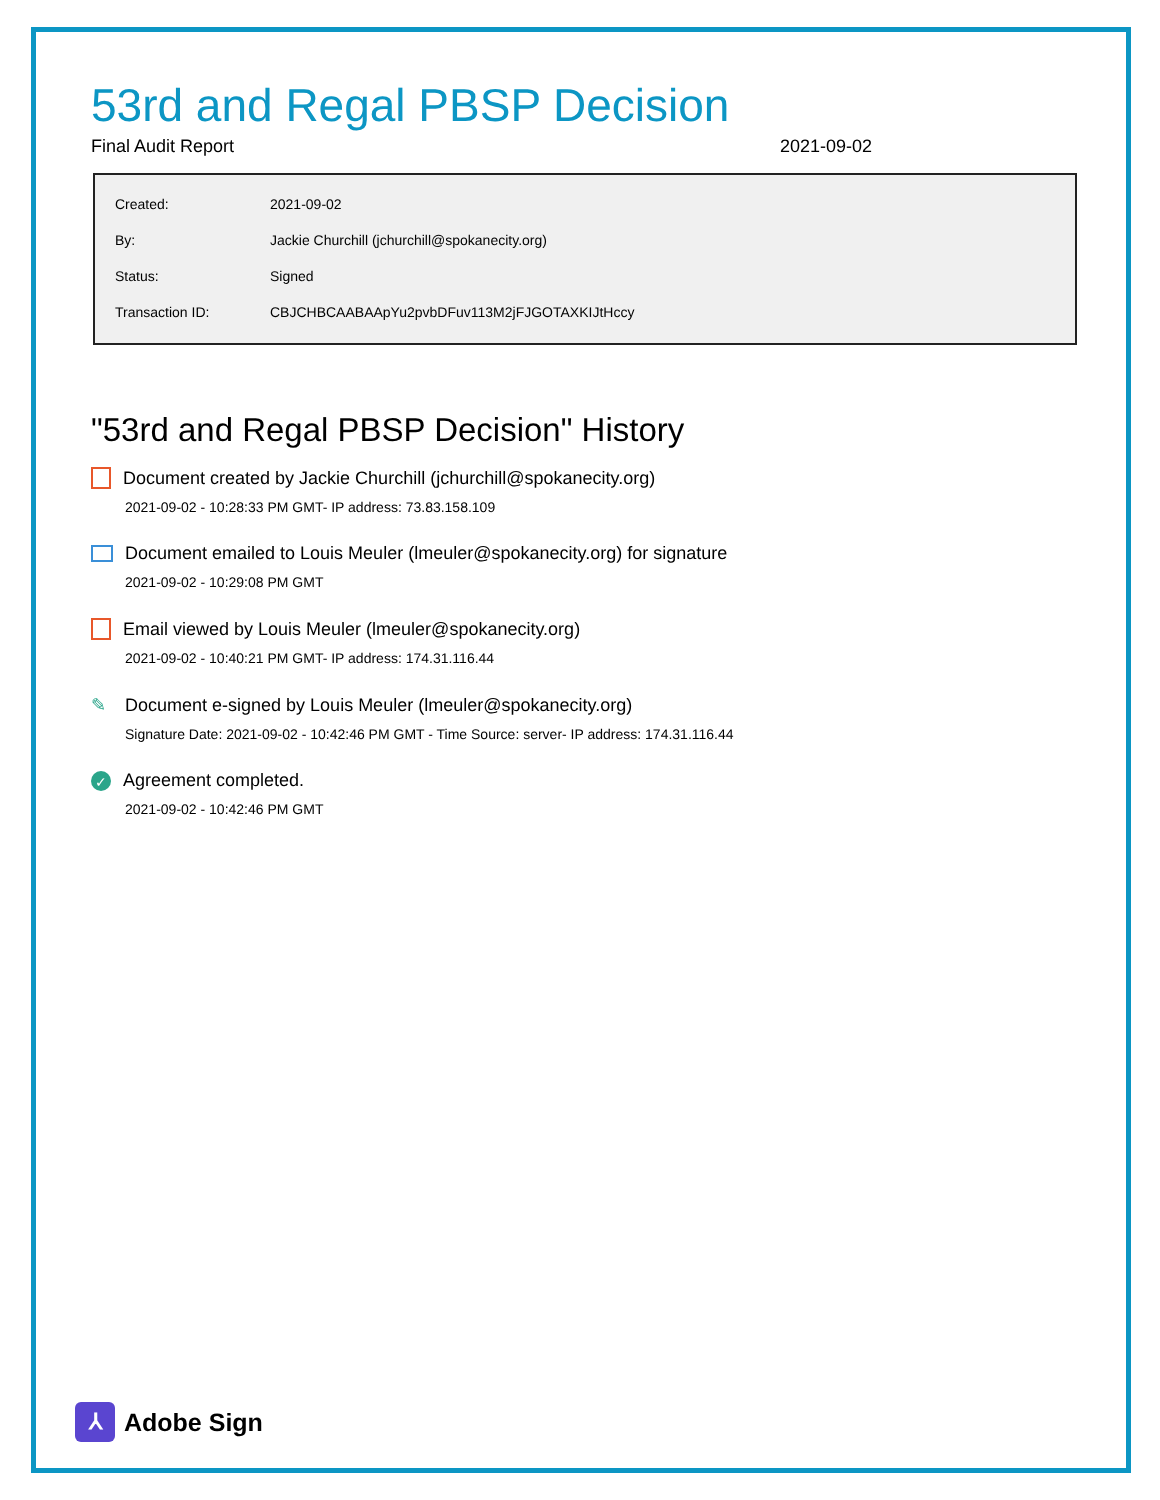53rd and Regal PBSP Decision
Final Audit Report 2021-09-02
| Created: | 2021-09-02 |
| By: | Jackie Churchill (jchurchill@spokanecity.org) |
| Status: | Signed |
| Transaction ID: | CBJCHBCAABAApYu2pvbDFuv113M2jFJGOTAXKIJtHccy |
"53rd and Regal PBSP Decision" History
Document created by Jackie Churchill (jchurchill@spokanecity.org)
2021-09-02 - 10:28:33 PM GMT- IP address: 73.83.158.109
Document emailed to Louis Meuler (lmeuler@spokanecity.org) for signature
2021-09-02 - 10:29:08 PM GMT
Email viewed by Louis Meuler (lmeuler@spokanecity.org)
2021-09-02 - 10:40:21 PM GMT- IP address: 174.31.116.44
✎ Document e-signed by Louis Meuler (lmeuler@spokanecity.org)
Signature Date: 2021-09-02 - 10:42:46 PM GMT - Time Source: server- IP address: 174.31.116.44
✓ Agreement completed.
2021-09-02 - 10:42:46 PM GMT
⅄ Adobe Sign